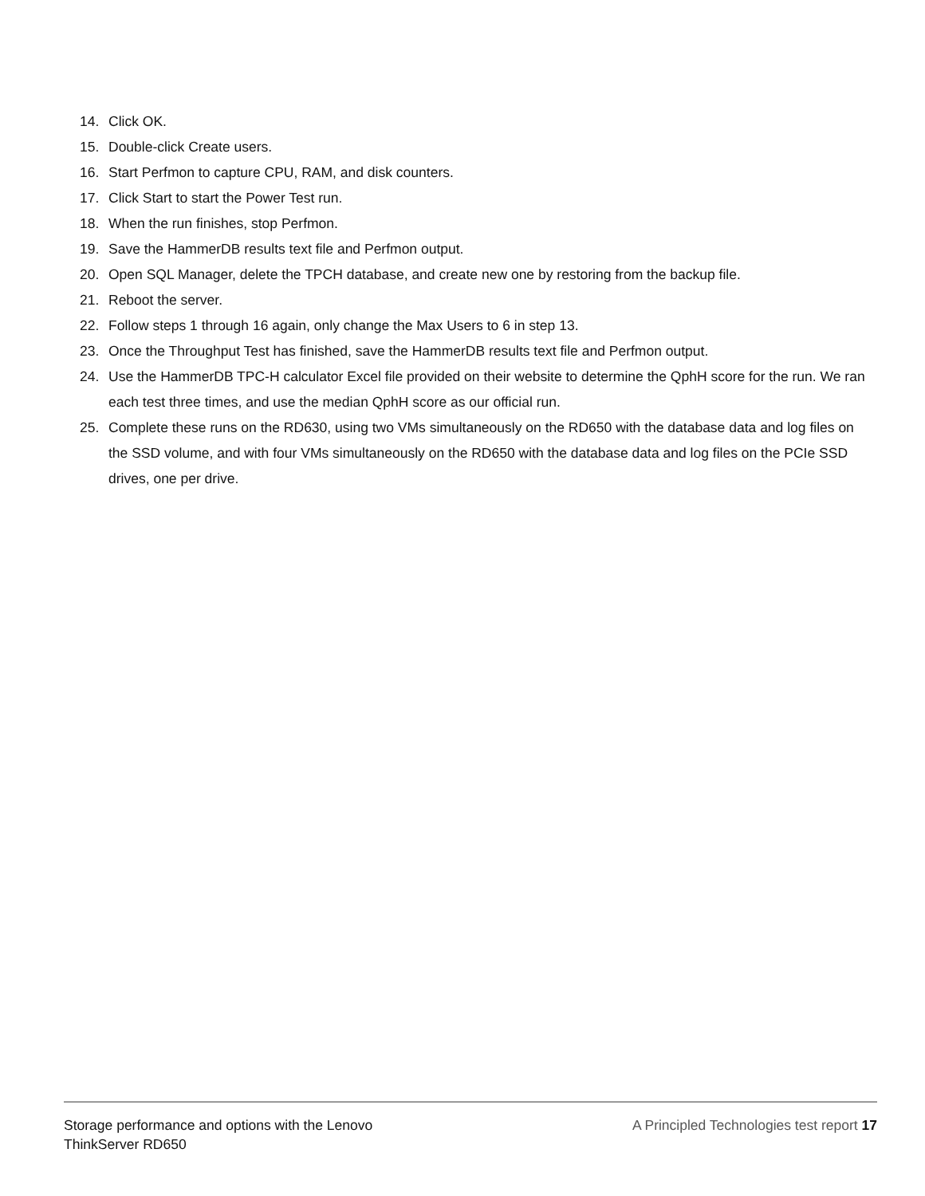14. Click OK.
15. Double-click Create users.
16. Start Perfmon to capture CPU, RAM, and disk counters.
17. Click Start to start the Power Test run.
18. When the run finishes, stop Perfmon.
19. Save the HammerDB results text file and Perfmon output.
20. Open SQL Manager, delete the TPCH database, and create new one by restoring from the backup file.
21. Reboot the server.
22. Follow steps 1 through 16 again, only change the Max Users to 6 in step 13.
23. Once the Throughput Test has finished, save the HammerDB results text file and Perfmon output.
24. Use the HammerDB TPC-H calculator Excel file provided on their website to determine the QphH score for the run. We ran each test three times, and use the median QphH score as our official run.
25. Complete these runs on the RD630, using two VMs simultaneously on the RD650 with the database data and log files on the SSD volume, and with four VMs simultaneously on the RD650 with the database data and log files on the PCIe SSD drives, one per drive.
Storage performance and options with the Lenovo
ThinkServer RD650
A Principled Technologies test report 17